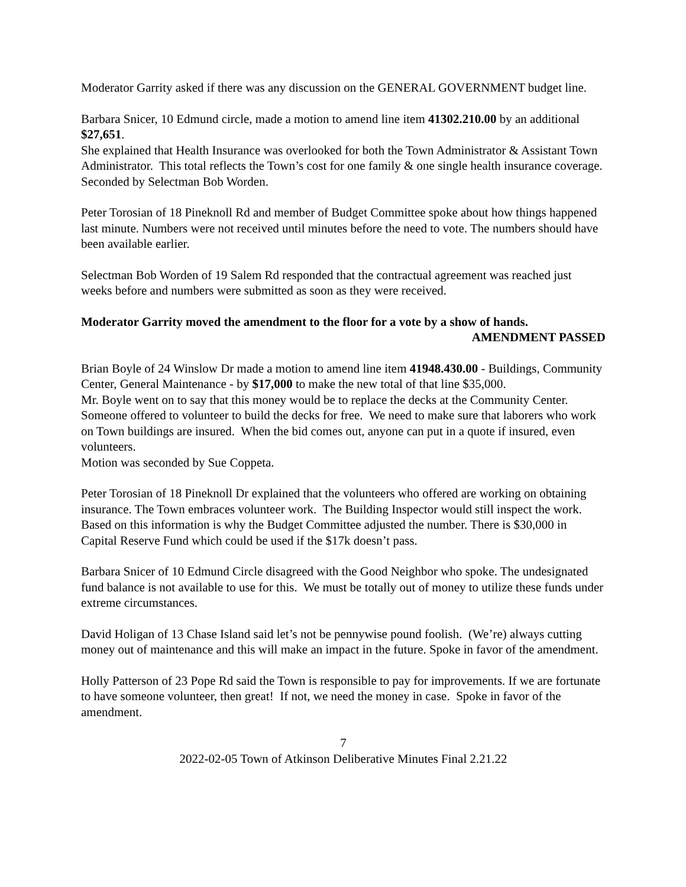Moderator Garrity asked if there was any discussion on the GENERAL GOVERNMENT budget line.
Barbara Snicer, 10 Edmund circle, made a motion to amend line item 41302.210.00 by an additional $27,651.
She explained that Health Insurance was overlooked for both the Town Administrator & Assistant Town Administrator. This total reflects the Town’s cost for one family & one single health insurance coverage.
Seconded by Selectman Bob Worden.
Peter Torosian of 18 Pineknoll Rd and member of Budget Committee spoke about how things happened last minute. Numbers were not received until minutes before the need to vote. The numbers should have been available earlier.
Selectman Bob Worden of 19 Salem Rd responded that the contractual agreement was reached just weeks before and numbers were submitted as soon as they were received.
Moderator Garrity moved the amendment to the floor for a vote by a show of hands.
AMENDMENT PASSED
Brian Boyle of 24 Winslow Dr made a motion to amend line item 41948.430.00 - Buildings, Community Center, General Maintenance - by $17,000 to make the new total of that line $35,000.
Mr. Boyle went on to say that this money would be to replace the decks at the Community Center. Someone offered to volunteer to build the decks for free. We need to make sure that laborers who work on Town buildings are insured. When the bid comes out, anyone can put in a quote if insured, even volunteers.
Motion was seconded by Sue Coppeta.
Peter Torosian of 18 Pineknoll Dr explained that the volunteers who offered are working on obtaining insurance. The Town embraces volunteer work. The Building Inspector would still inspect the work. Based on this information is why the Budget Committee adjusted the number. There is $30,000 in Capital Reserve Fund which could be used if the $17k doesn’t pass.
Barbara Snicer of 10 Edmund Circle disagreed with the Good Neighbor who spoke. The undesignated fund balance is not available to use for this. We must be totally out of money to utilize these funds under extreme circumstances.
David Holigan of 13 Chase Island said let’s not be pennywise pound foolish. (We’re) always cutting money out of maintenance and this will make an impact in the future. Spoke in favor of the amendment.
Holly Patterson of 23 Pope Rd said the Town is responsible to pay for improvements. If we are fortunate to have someone volunteer, then great! If not, we need the money in case. Spoke in favor of the amendment.
7
2022-02-05 Town of Atkinson Deliberative Minutes Final 2.21.22